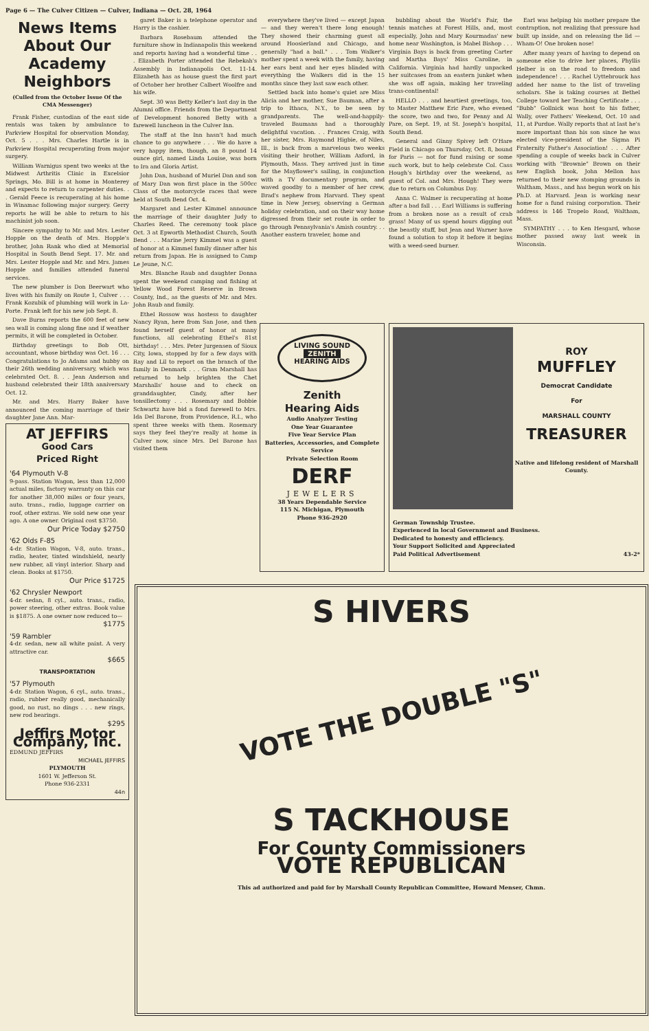Page 6 — The Culver Citizen — Culver, Indiana — Oct. 28, 1964
News Items About Our Academy Neighbors
(Culled from the October Issue Of the CMA Messenger)
Frank Fisher, custodian of the east side rentals was taken by ambulance to Parkview Hospital for observation Monday, Oct. 5 . . . Mrs. Charles Hartle is in Parkview Hospital recuperating from major surgery.
William Warnigus spent two weeks at the Midwest Arthritis Clinic in Excelsior Springs, Mo. Bill is at home in Monterey and expects to return to carpenter duties. . . Gerald Feece is recuperating at his home in Winamac following major surgery. Gerry reports he will be able to return to his machinist job soon.
Sincere sympathy to Mr. and Mrs. Lester Hopple on the death of Mrs. Hopple's brother, John Rank who died at Memorial Hospital in South Bend Sept. 17. Mr. and Mrs. Lester Hopple and Mr. and Mrs. James Hopple and families attended funeral services.
The new plumber is Don Beerwart who lives with his family on Route 1, Culver . . . Frank Kozubik of plumbing will work in La-Porte. Frank left for his new job Sept. 8.
Dave Burns reports the 600 feet of new sea wall is coming along fine and if weather permits, it will be completed in October.
Birthday greetings to Bob Ott, accountant, whose birthday was Oct. 16 . . . Congratulations to Jo Adams and hubby on their 26th wedding anniversary, which was celebrated Oct. 8. . . Jean Anderson and husband celebrated their 18th anniversary Oct. 12.
Mr. and Mrs. Harry Baker have announced the coming marriage of their daughter Jane Ann. Mar-
AT JEFFIRS
Good Cars
Priced Right
'64 Plymouth V-8
9-pass. Station Wagon, less than 12,000 actual miles, factory warranty on this car for another 38,000 miles or four years, auto. trans., radio, luggage carrier on roof, other extras. We sold new one year ago. A one owner. Original cost $3750.
Our Price Today $2750
'62 Olds F-85
4-dr. Station Wagon, V-8, auto. trans., radio, heater, tinted windshield, nearly new rubber, all vinyl interior. Sharp and clean. Books at $1750.
Our Price $1725
'62 Chrysler Newport
4-dr. sedan, 8 cyl., auto. trans., radio, power steering, other extras. Book value is $1875. A one owner now reduced to—
$1775
'59 Rambler
4-dr. sedan, new all white paint. A very attractive car.
$665
TRANSPORTATION
'57 Plymouth
4-dr. Station Wagon, 6 cyl., auto. trans., radio, rubber really good, mechanically good, no rust, no dings . . . new rings, new rod bearings.
$295
Jeffirs Motor Company, Inc.
EDMUND JEFFIRS
MICHAEL JEFFIRS
PLYMOUTH
1601 W. Jefferson St.
Phone 936-2331
44n
garet Baker is a telephone operator and Harry is the cashier.
Barbara Rosebaum attended the furniture show in Indianapolis this weekend and reports having had a wonderful time . . . Elizabeth Porter attended the Rebekah's Assembly in Indianapolis Oct. 11-14. Elizabeth has as house guest the first part of October her brother Calbert Woolfre and his wife.
Sept. 30 was Betty Keller's last day in the Alumni office. Friends from the Department of Development honored Betty with a farewell luncheon in the Culver Inn.
The staff at the Inn hasn't had much chance to go anywhere . . . We do have a very happy item, though, an 8 pound 14 ounce girl, named Linda Louise, was born to Ira and Gloria Artist.
John Dan, husband of Muriel Dan and son of Mary Dan won first place in the 500cc Class of the motorcycle races that were held at South Bend Oct. 4.
Margaret and Lester Kimmel announce the marriage of their daughter Judy to Charles Reed. The ceremony took place Oct. 3 at Epworth Methodist Church, South Bend . . . Marine Jerry Kimmel was a guest of honor at a Kimmel family dinner after his return from Japan. He is assigned to Camp Le Jeune, N.C.
Mrs. Blanche Raub and daughter Donna spent the weekend camping and fishing at Yellow Wood Forest Reserve in Brown County, Ind., as the guests of Mr. and Mrs. John Raub and family.
Ethel Rossow was hostess to daughter Nancy Ryan, here from San Jose, and then found herself guest of honor at many functions, all celebrating Ethel's 81st birthday! . . . Mrs. Peter Jurgensen of Sioux City, Iowa, stopped by for a few days with Ray and Lil to report on the branch of the family in Denmark . . . Gram Marshall has returned to help brighten the Chet Marshalls' house and to check on granddaughter, Cindy, after her tonsillectomy . . . Rosemary and Bobbie Schwartz have bid a fond farewell to Mrs. Ida Del Barone, from Providence, R.I., who spent three weeks with them. Rosemary says they feel they're really at home in Culver now, since Mrs. Del Barone has visited them
everywhere they've lived — except Japan — and they weren't there long enough! They showed their charming guest all around Hoosierland and Chicago, and generally "had a ball." . . . Tom Walker's mother spent a week with the family, having her ears bent and her eyes blinded with everything the Walkers did in the 15 months since they last saw each other.
Settled back into home's quiet are Miss Alicia and her mother, Sue Bauman, after a trip to Ithaca, N.Y., to be seen by grandparents. The well-and-happily-traveled Baumans had a thoroughly delightful vacation. . . Frances Craig, with her sister, Mrs. Raymond Higbie, of Niles, Ill., is back from a marvelous two weeks visiting their brother, William Axford, in Plymouth, Mass. They arrived just in time for the Mayflower's sailing, in conjunction with a TV documentary program, and waved goodby to a member of her crew, Brad's nephew from Harvard. They spent time in New Jersey, observing a German holiday celebration, and on their way home digressed from their set route in order to go through Pennsylvania's Amish country. . . Another eastern traveler, home and
bubbling about the World's Fair, the tennis matches at Forest Hills, and, most especially, John and Mary Kourmadas' new home near Washington, is Mabel Bishop . . . Virginia Bays is back from greeting Carter and Martha Bays' Miss Caroline, in California. Virginia had hardly unpacked her suitcases from an eastern junket when she was off again, making her traveling trans-continental!
HELLO . . . and heartiest greetings, too, to Master Matthew Eric Pare, who evened the score, two and two, for Penny and Al Pare, on Sept. 19, at St. Joseph's hospital, South Bend.
General and Ginny Spivey left O'Hare Field in Chicago on Thursday, Oct. 8, bound for Paris — not for fund raising or some such work, but to help celebrate Col. Cass Hough's birthday over the weekend, as guest of Col. and Mrs. Hough! They were due to return on Columbus Day.
Anna C. Walmer is recuperating at home after a bad fall . . . Earl Williams is suffering from a broken nose as a result of crab grass! Many of us spend hours digging out the beastly stuff, but Jean and Warner have found a solution to stop it before it begins with a weed-seed burner.
Earl was helping his mother prepare the contraption, not realizing that pressure had built up inside, and on releasing the lid — Wham-O! One broken nose!
After many years of having to depend on someone else to drive her places, Phyllis Helber is on the road to freedom and independence! . . . Rachel Uyttebrouck has added her name to the list of traveling scholars. She is taking courses at Bethel College toward her Teaching Certificate . . . "Bubb" Gollnick was host to his father, Wally, over Fathers' Weekend, Oct. 10 and 11, at Purdue. Wally reports that at last he's more important than his son since he was elected vice-president of the Sigma Pi Fraternity Father's Association! . . . After spending a couple of weeks back in Culver working with "Brownie" Brown on their new English book, John Mellon has returned to their new stomping grounds in Waltham, Mass., and has begun work on his Ph.D. at Harvard. Jean is working near home for a fund raising corporation. Their address is 146 Tropelo Road, Waltham, Mass.
SYMPATHY . . . to Ken Hesgard, whose mother passed away last week in Wisconsin.
LIVING SOUND
ZENITH
HEARING AIDS
Zenith
Hearing Aids
Audio Analyzer Testing
One Year Guarantee
Five Year Service Plan
Batteries, Accessories, and Complete Service
Private Selection Room
DERF
JEWELERS
38 Years Dependable Service
115 N. Michigan, Plymouth
Phone 936-2920
ROY
MUFFLEY
Democrat Candidate
For
MARSHALL COUNTY
TREASURER
Native and lifelong resident of Marshall County.
German Township Trustee.
Experienced in local Government and Business.
Dedicated to honesty and efficiency.
Your Support Solicited and Appreciated
Paid Political Advertisement 43-2*
S HIVERS
VOTE THE DOUBLE "S"
S TACKHOUSE
For County Commissioners
VOTE REPUBLICAN
This ad authorized and paid for by Marshall County Republican Committee, Howard Menser, Chmn.